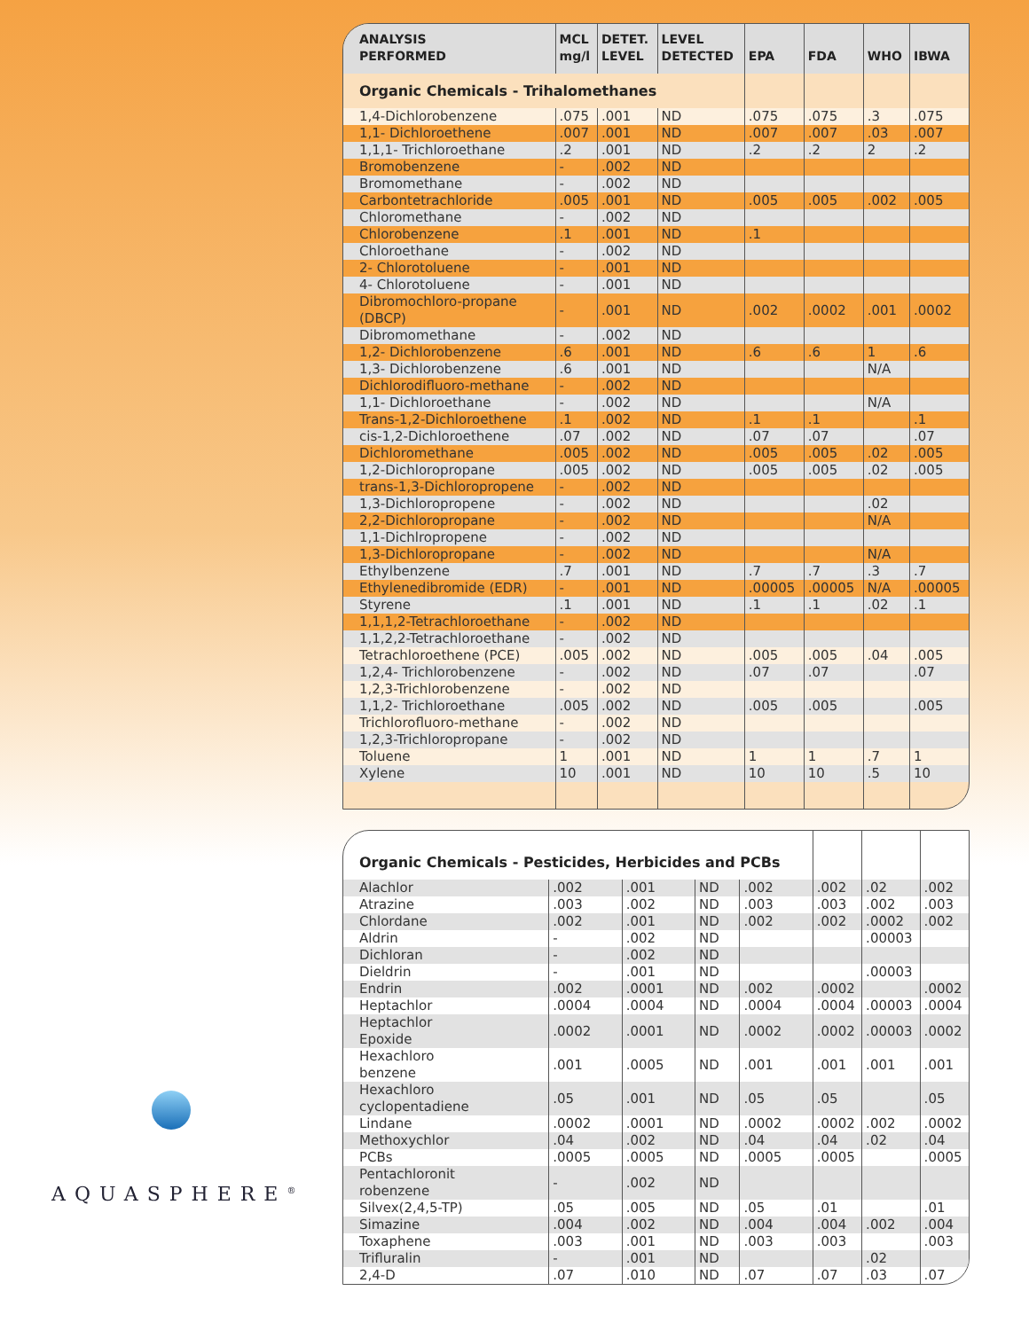| ANALYSIS PERFORMED | MCL mg/l | DETET. LEVEL | LEVEL DETECTED | EPA | FDA | WHO | IBWA |
| --- | --- | --- | --- | --- | --- | --- | --- |
| Organic Chemicals - Trihalomethanes | | | | | | | |
| 1,4-Dichlorobenzene | .075 | .001 | ND | .075 | .075 | .3 | .075 |
| 1,1- Dichloroethene | .007 | .001 | ND | .007 | .007 | .03 | .007 |
| 1,1,1- Trichloroethane | .2 | .001 | ND | .2 | .2 | 2 | .2 |
| Bromobenzene | - | .002 | ND | | | | |
| Bromomethane | - | .002 | ND | | | | |
| Carbontetrachloride | .005 | .001 | ND | .005 | .005 | .002 | .005 |
| Chloromethane | - | .002 | ND | | | | |
| Chlorobenzene | .1 | .001 | ND | .1 | | | |
| Chloroethane | - | .002 | ND | | | | |
| 2- Chlorotoluene | - | .001 | ND | | | | |
| 4- Chlorotoluene | - | .001 | ND | | | | |
| Dibromochloro-propane (DBCP) | - | .001 | ND | .002 | .0002 | .001 | .0002 |
| Dibromomethane | - | .002 | ND | | | | |
| 1,2- Dichlorobenzene | .6 | .001 | ND | .6 | .6 | 1 | .6 |
| 1,3- Dichlorobenzene | .6 | .001 | ND | | | N/A | |
| Dichlorodifluoro-methane | - | .002 | ND | | | | |
| 1,1- Dichloroethane | - | .002 | ND | | | N/A | |
| Trans-1,2-Dichloroethene | .1 | .002 | ND | .1 | .1 | | .1 |
| cis-1,2-Dichloroethene | .07 | .002 | ND | .07 | .07 | | .07 |
| Dichloromethane | .005 | .002 | ND | .005 | .005 | .02 | .005 |
| 1,2-Dichloropropane | .005 | .002 | ND | .005 | .005 | .02 | .005 |
| trans-1,3-Dichloropropene | - | .002 | ND | | | | |
| 1,3-Dichloropropene | - | .002 | ND | | | .02 | |
| 2,2-Dichloropropane | - | .002 | ND | | | N/A | |
| 1,1-Dichlropropene | - | .002 | ND | | | | |
| 1,3-Dichloropropane | - | .002 | ND | | | N/A | |
| Ethylbenzene | .7 | .001 | ND | .7 | .7 | .3 | .7 |
| Ethylenedibromide (EDR) | - | .001 | ND | .00005 | .00005 | N/A | .00005 |
| Styrene | .1 | .001 | ND | .1 | .1 | .02 | .1 |
| 1,1,1,2-Tetrachloroethane | - | .002 | ND | | | | |
| 1,1,2,2-Tetrachloroethane | - | .002 | ND | | | | |
| Tetrachloroethene (PCE) | .005 | .002 | ND | .005 | .005 | .04 | .005 |
| 1,2,4- Trichlorobenzene | - | .002 | ND | .07 | .07 | | .07 |
| 1,2,3-Trichlorobenzene | - | .002 | ND | | | | |
| 1,1,2- Trichloroethane | .005 | .002 | ND | .005 | .005 | | .005 |
| Trichlorofluoro-methane | - | .002 | ND | | | | |
| 1,2,3-Trichloropropane | - | .002 | ND | | | | |
| Toluene | 1 | .001 | ND | 1 | 1 | .7 | 1 |
| Xylene | 10 | .001 | ND | 10 | 10 | .5 | 10 |
| Organic Chemicals - Pesticides, Herbicides and PCBs | | | | | | | |
| Alachlor | .002 | .001 | ND | .002 | .002 | .02 | .002 |
| Atrazine | .003 | .002 | ND | .003 | .003 | .002 | .003 |
| Chlordane | .002 | .001 | ND | .002 | .002 | .0002 | .002 |
| Aldrin | - | .002 | ND | | | .00003 | |
| Dichloran | - | .002 | ND | | | | |
| Dieldrin | - | .001 | ND | | | .00003 | |
| Endrin | .002 | .0001 | ND | .002 | .0002 | | .0002 |
| Heptachlor | .0004 | .0004 | ND | .0004 | .0004 | .00003 | .0004 |
| Heptachlor Epoxide | .0002 | .0001 | ND | .0002 | .0002 | .00003 | .0002 |
| Hexachloro benzene | .001 | .0005 | ND | .001 | .001 | .001 | .001 |
| Hexachloro cyclopentadiene | .05 | .001 | ND | .05 | .05 | | .05 |
| Lindane | .0002 | .0001 | ND | .0002 | .0002 | .002 | .0002 |
| Methoxychlor | .04 | .002 | ND | .04 | .04 | .02 | .04 |
| PCBs | .0005 | .0005 | ND | .0005 | .0005 | | .0005 |
| Pentachloronit robenzene | - | .002 | ND | | | | |
| Silvex(2,4,5-TP) | .05 | .005 | ND | .05 | .01 | | .01 |
| Simazine | .004 | .002 | ND | .004 | .004 | .002 | .004 |
| Toxaphene | .003 | .001 | ND | .003 | .003 | | .003 |
| Trifluralin | - | .001 | ND | | | .02 | |
| 2,4-D | .07 | .010 | ND | .07 | .07 | .03 | .07 |
AQUASPHERE<sup>®</sup>